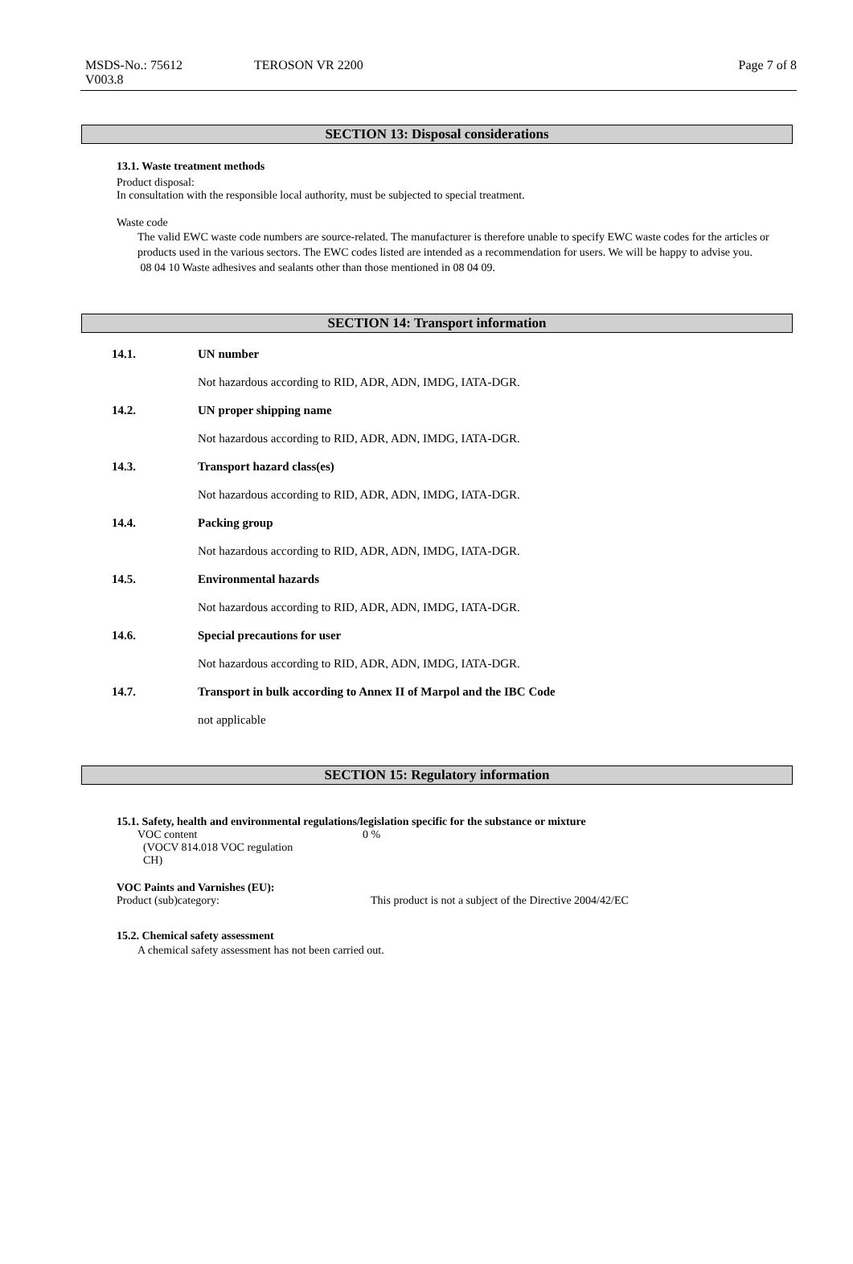MSDS-No.: 75612
V003.8
TEROSON VR 2200 Page 7 of 8
SECTION 13: Disposal considerations
13.1. Waste treatment methods
Product disposal:
In consultation with the responsible local authority, must be subjected to special treatment.
Waste code
The valid EWC waste code numbers are source-related. The manufacturer is therefore unable to specify EWC waste codes for the articles or products used in the various sectors. The EWC codes listed are intended as a recommendation for users. We will be happy to advise you.
08 04 10 Waste adhesives and sealants other than those mentioned in 08 04 09.
SECTION 14: Transport information
14.1. UN number
Not hazardous according to RID, ADR, ADN, IMDG, IATA-DGR.
14.2. UN proper shipping name
Not hazardous according to RID, ADR, ADN, IMDG, IATA-DGR.
14.3. Transport hazard class(es)
Not hazardous according to RID, ADR, ADN, IMDG, IATA-DGR.
14.4. Packing group
Not hazardous according to RID, ADR, ADN, IMDG, IATA-DGR.
14.5. Environmental hazards
Not hazardous according to RID, ADR, ADN, IMDG, IATA-DGR.
14.6. Special precautions for user
Not hazardous according to RID, ADR, ADN, IMDG, IATA-DGR.
14.7. Transport in bulk according to Annex II of Marpol and the IBC Code
not applicable
SECTION 15: Regulatory information
15.1. Safety, health and environmental regulations/legislation specific for the substance or mixture
VOC content
(VOCV 814.018 VOC regulation
CH)
0 %
VOC Paints and Varnishes (EU):
Product (sub)category: This product is not a subject of the Directive 2004/42/EC
15.2. Chemical safety assessment
A chemical safety assessment has not been carried out.